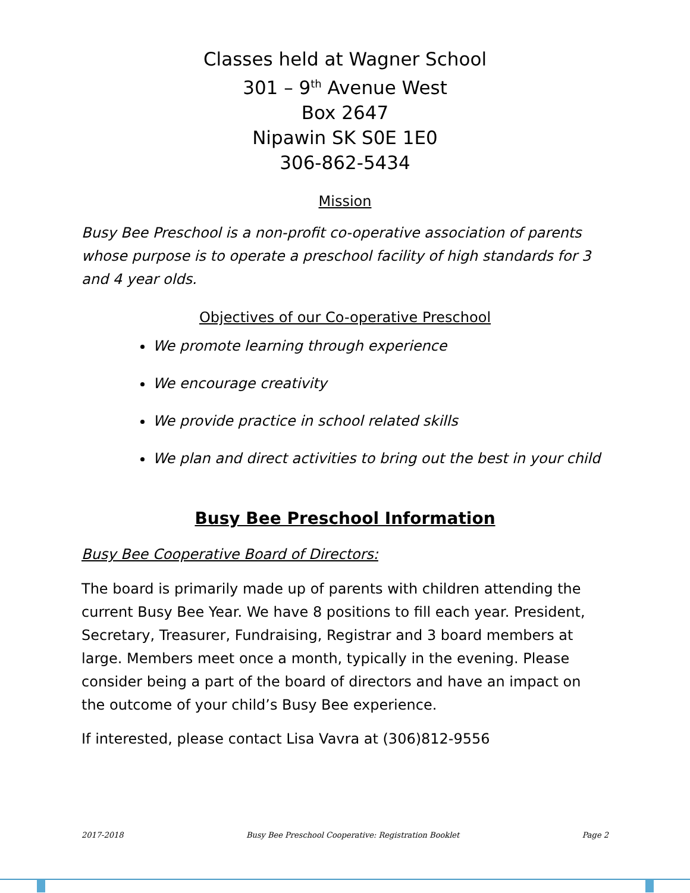Classes held at Wagner School
301 – 9<sup>th</sup> Avenue West
Box 2647
Nipawin SK S0E 1E0
306-862-5434
Mission
Busy Bee Preschool is a non-profit co-operative association of parents whose purpose is to operate a preschool facility of high standards for 3 and 4 year olds.
Objectives of our Co-operative Preschool
We promote learning through experience
We encourage creativity
We provide practice in school related skills
We plan and direct activities to bring out the best in your child
Busy Bee Preschool Information
Busy Bee Cooperative Board of Directors:
The board is primarily made up of parents with children attending the current Busy Bee Year. We have 8 positions to fill each year. President, Secretary, Treasurer, Fundraising, Registrar and 3 board members at large. Members meet once a month, typically in the evening. Please consider being a part of the board of directors and have an impact on the outcome of your child’s Busy Bee experience.
If interested, please contact Lisa Vavra at (306)812-9556
2017-2018 Busy Bee Preschool Cooperative: Registration Booklet Page 2